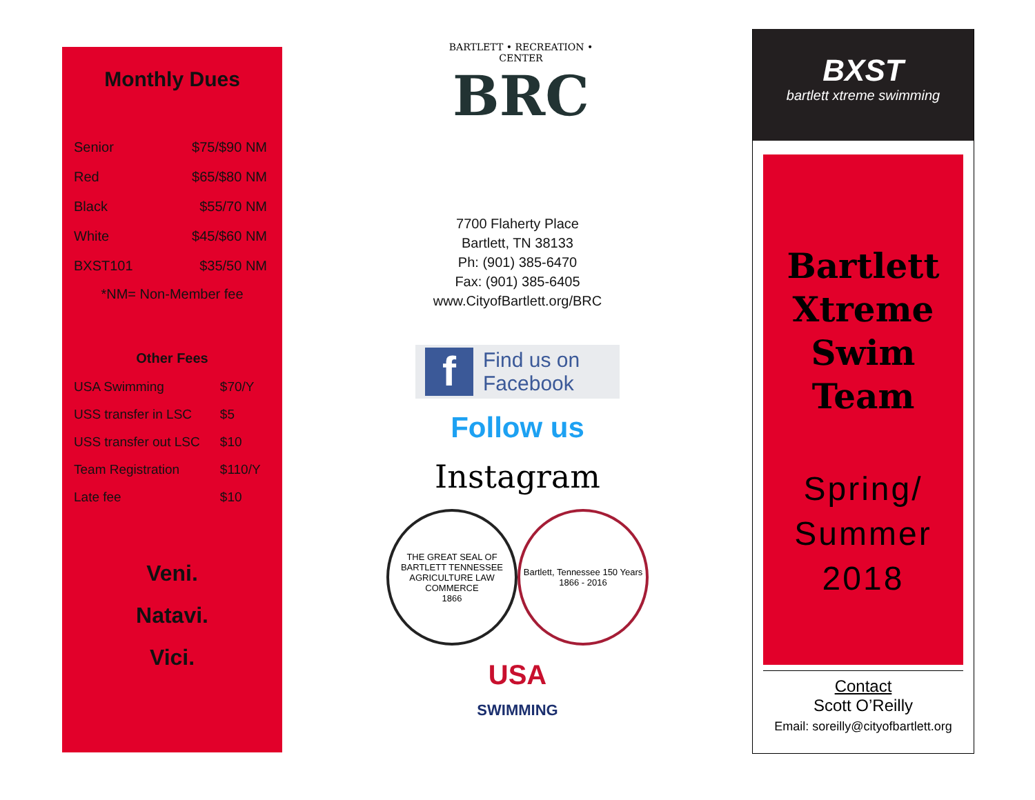Monthly Dues
| Senior | $75/$90 NM |
| Red | $65/$80 NM |
| Black | $55/70 NM |
| White | $45/$60 NM |
| BXST101 | $35/50 NM |
*NM= Non-Member fee
Other Fees
| USA Swimming | $70/Y |
| USS transfer in LSC | $5 |
| USS transfer out LSC | $10 |
| Team Registration | $110/Y |
| Late fee | $10 |
Veni.
Natavi.
Vici.
BARTLETT • RECREATION • CENTER
BRC
7700 Flaherty Place
Bartlett, TN 38133
Ph: (901) 385-6470
Fax: (901) 385-6405
www.CityofBartlett.org/BRC
f
Find us on
Facebook
Follow us
Instagram
THE GREAT SEAL OF BARTLETT TENNESSEE
AGRICULTURE LAW COMMERCE
1866
Bartlett, Tennessee 150 Years 1866 - 2016
USA
SWIMMING
BXST
bartlett xtreme swimming
Bartlett
Xtreme
Swim
Team
Spring/
Summer
2018
Contact
Scott O’Reilly
Email: soreilly@cityofbartlett.org